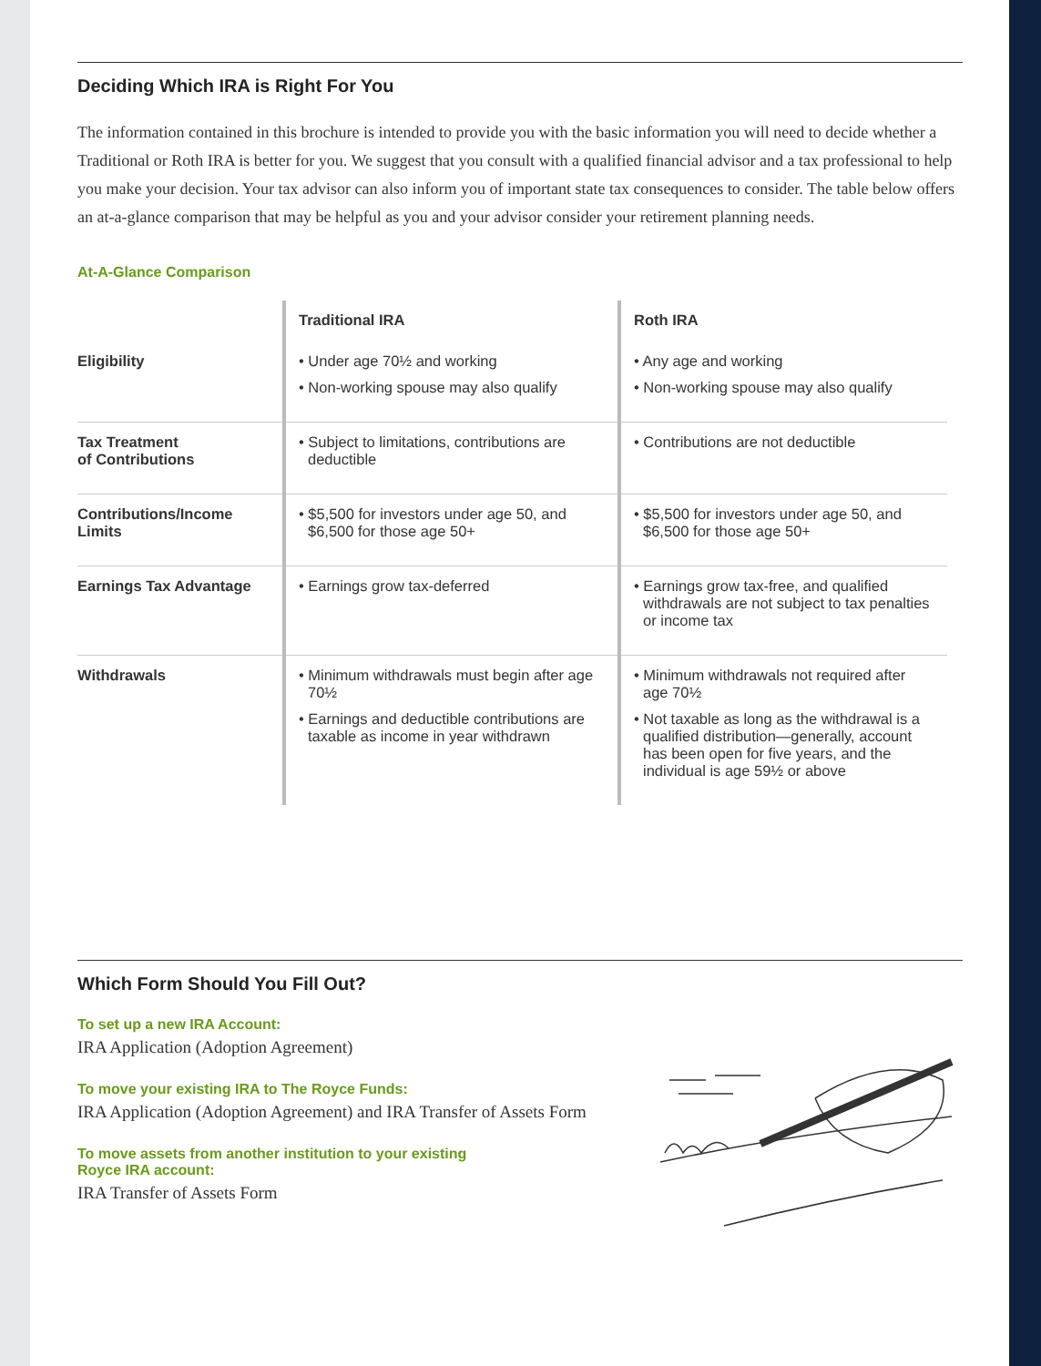Deciding Which IRA is Right For You
The information contained in this brochure is intended to provide you with the basic information you will need to decide whether a Traditional or Roth IRA is better for you. We suggest that you consult with a qualified financial advisor and a tax professional to help you make your decision. Your tax advisor can also inform you of important state tax consequences to consider. The table below offers an at-a-glance comparison that may be helpful as you and your advisor consider your retirement planning needs.
At-A-Glance Comparison
| | Traditional IRA | Roth IRA |
| --- | --- | --- |
| Eligibility | • Under age 70½ and working • Non-working spouse may also qualify | • Any age and working • Non-working spouse may also qualify |
| Tax Treatment of Contributions | • Subject to limitations, contributions are deductible | • Contributions are not deductible |
| Contributions/Income Limits | • $5,500 for investors under age 50, and $6,500 for those age 50+ | • $5,500 for investors under age 50, and $6,500 for those age 50+ |
| Earnings Tax Advantage | • Earnings grow tax-deferred | • Earnings grow tax-free, and qualified withdrawals are not subject to tax penalties or income tax |
| Withdrawals | • Minimum withdrawals must begin after age 70½ • Earnings and deductible contributions are taxable as income in year withdrawn | • Minimum withdrawals not required after age 70½ • Not taxable as long as the withdrawal is a qualified distribution—generally, account has been open for five years, and the individual is age 59½ or above |
Which Form Should You Fill Out?
To set up a new IRA Account:
IRA Application (Adoption Agreement)
To move your existing IRA to The Royce Funds:
IRA Application (Adoption Agreement) and IRA Transfer of Assets Form
To move assets from another institution to your existing
Royce IRA account:
IRA Transfer of Assets Form